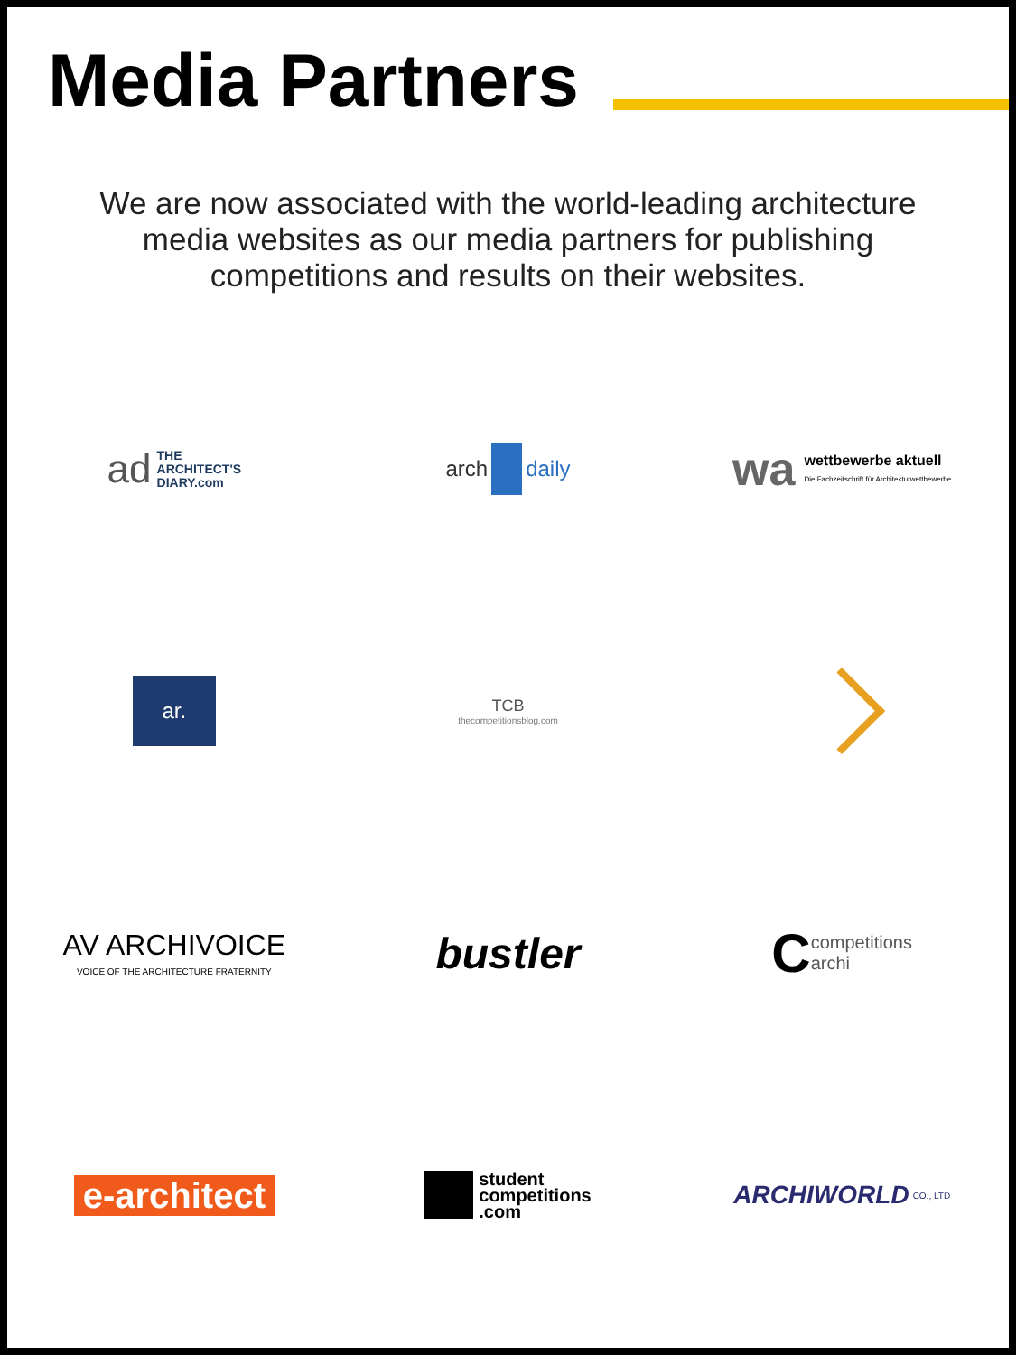Media Partners
We are now associated with the world-leading architecture media websites as our media partners for publishing competitions and results on their websites.
ad
THE
ARCHITECT'S
DIARY.com
arch daily
wa
wettbewerbe aktuell
Die Fachzeitschrift für Architekturwettbewerbe
ar.
TCB
thecompetitionsblog.com
AV ARCHIVOICE
VOICE OF THE ARCHITECTURE FRATERNITY
bustler
Ccompetitions
archi
e-architect
student
competitions
.com
ARCHIWORLD CO., LTD